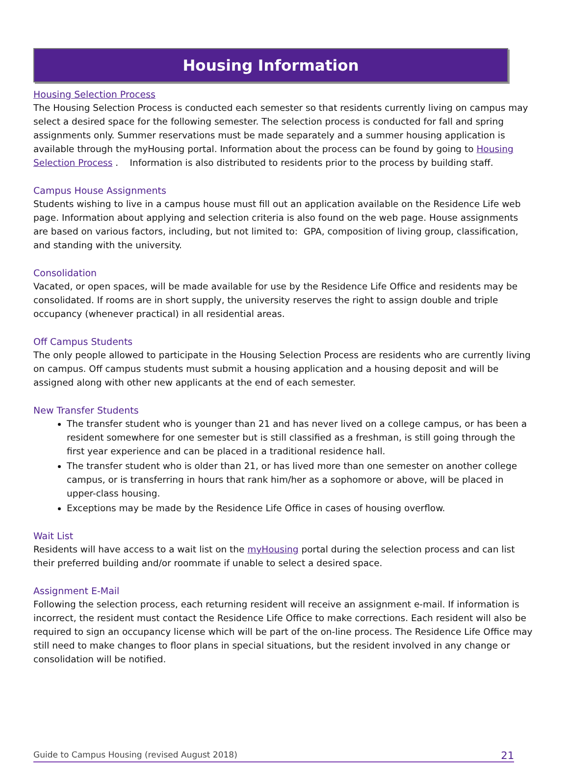Housing Information
Housing Selection Process
The Housing Selection Process is conducted each semester so that residents currently living on campus may select a desired space for the following semester. The selection process is conducted for fall and spring assignments only. Summer reservations must be made separately and a summer housing application is available through the myHousing portal. Information about the process can be found by going to Housing Selection Process . Information is also distributed to residents prior to the process by building staff.
Campus House Assignments
Students wishing to live in a campus house must fill out an application available on the Residence Life web page. Information about applying and selection criteria is also found on the web page. House assignments are based on various factors, including, but not limited to: GPA, composition of living group, classification, and standing with the university.
Consolidation
Vacated, or open spaces, will be made available for use by the Residence Life Office and residents may be consolidated. If rooms are in short supply, the university reserves the right to assign double and triple occupancy (whenever practical) in all residential areas.
Off Campus Students
The only people allowed to participate in the Housing Selection Process are residents who are currently living on campus. Off campus students must submit a housing application and a housing deposit and will be assigned along with other new applicants at the end of each semester.
New Transfer Students
The transfer student who is younger than 21 and has never lived on a college campus, or has been a resident somewhere for one semester but is still classified as a freshman, is still going through the first year experience and can be placed in a traditional residence hall.
The transfer student who is older than 21, or has lived more than one semester on another college campus, or is transferring in hours that rank him/her as a sophomore or above, will be placed in upper-class housing.
Exceptions may be made by the Residence Life Office in cases of housing overflow.
Wait List
Residents will have access to a wait list on the myHousing portal during the selection process and can list their preferred building and/or roommate if unable to select a desired space.
Assignment E-Mail
Following the selection process, each returning resident will receive an assignment e-mail. If information is incorrect, the resident must contact the Residence Life Office to make corrections. Each resident will also be required to sign an occupancy license which will be part of the on-line process. The Residence Life Office may still need to make changes to floor plans in special situations, but the resident involved in any change or consolidation will be notified.
Guide to Campus Housing (revised August 2018) 21